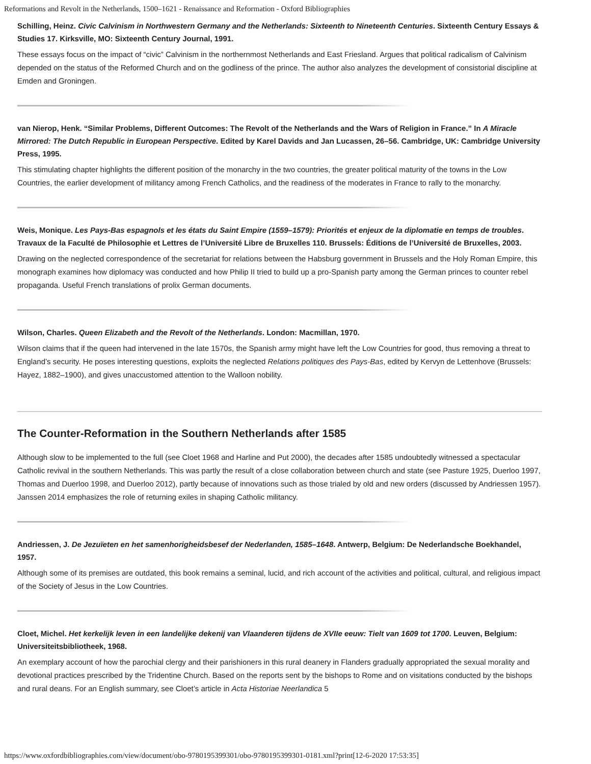Reformations and Revolt in the Netherlands, 1500–1621 - Renaissance and Reformation - Oxford Bibliographies
Schilling, Heinz. Civic Calvinism in Northwestern Germany and the Netherlands: Sixteenth to Nineteenth Centuries. Sixteenth Century Essays & Studies 17. Kirksville, MO: Sixteenth Century Journal, 1991.
These essays focus on the impact of “civic” Calvinism in the northernmost Netherlands and East Friesland. Argues that political radicalism of Calvinism depended on the status of the Reformed Church and on the godliness of the prince. The author also analyzes the development of consistorial discipline at Emden and Groningen.
van Nierop, Henk. “Similar Problems, Different Outcomes: The Revolt of the Netherlands and the Wars of Religion in France.” In A Miracle Mirrored: The Dutch Republic in European Perspective. Edited by Karel Davids and Jan Lucassen, 26–56. Cambridge, UK: Cambridge University Press, 1995.
This stimulating chapter highlights the different position of the monarchy in the two countries, the greater political maturity of the towns in the Low Countries, the earlier development of militancy among French Catholics, and the readiness of the moderates in France to rally to the monarchy.
Weis, Monique. Les Pays-Bas espagnols et les états du Saint Empire (1559–1579): Priorités et enjeux de la diplomatie en temps de troubles. Travaux de la Faculté de Philosophie et Lettres de l’Université Libre de Bruxelles 110. Brussels: Éditions de l’Université de Bruxelles, 2003.
Drawing on the neglected correspondence of the secretariat for relations between the Habsburg government in Brussels and the Holy Roman Empire, this monograph examines how diplomacy was conducted and how Philip II tried to build up a pro-Spanish party among the German princes to counter rebel propaganda. Useful French translations of prolix German documents.
Wilson, Charles. Queen Elizabeth and the Revolt of the Netherlands. London: Macmillan, 1970.
Wilson claims that if the queen had intervened in the late 1570s, the Spanish army might have left the Low Countries for good, thus removing a threat to England’s security. He poses interesting questions, exploits the neglected Relations politiques des Pays-Bas, edited by Kervyn de Lettenhove (Brussels: Hayez, 1882–1900), and gives unaccustomed attention to the Walloon nobility.
The Counter-Reformation in the Southern Netherlands after 1585
Although slow to be implemented to the full (see Cloet 1968 and Harline and Put 2000), the decades after 1585 undoubtedly witnessed a spectacular Catholic revival in the southern Netherlands. This was partly the result of a close collaboration between church and state (see Pasture 1925, Duerloo 1997, Thomas and Duerloo 1998, and Duerloo 2012), partly because of innovations such as those trialed by old and new orders (discussed by Andriessen 1957). Janssen 2014 emphasizes the role of returning exiles in shaping Catholic militancy.
Andriessen, J. De Jezuïeten en het samenhorigheidsbesef der Nederlanden, 1585–1648. Antwerp, Belgium: De Nederlandsche Boekhandel, 1957.
Although some of its premises are outdated, this book remains a seminal, lucid, and rich account of the activities and political, cultural, and religious impact of the Society of Jesus in the Low Countries.
Cloet, Michel. Het kerkelijk leven in een landelijke dekenij van Vlaanderen tijdens de XVIIe eeuw: Tielt van 1609 tot 1700. Leuven, Belgium: Universiteitsbibliotheek, 1968.
An exemplary account of how the parochial clergy and their parishioners in this rural deanery in Flanders gradually appropriated the sexual morality and devotional practices prescribed by the Tridentine Church. Based on the reports sent by the bishops to Rome and on visitations conducted by the bishops and rural deans. For an English summary, see Cloet’s article in Acta Historiae Neerlandica 5
https://www.oxfordbibliographies.com/view/document/obo-9780195399301/obo-9780195399301-0181.xml?print[12-6-2020 17:53:35]